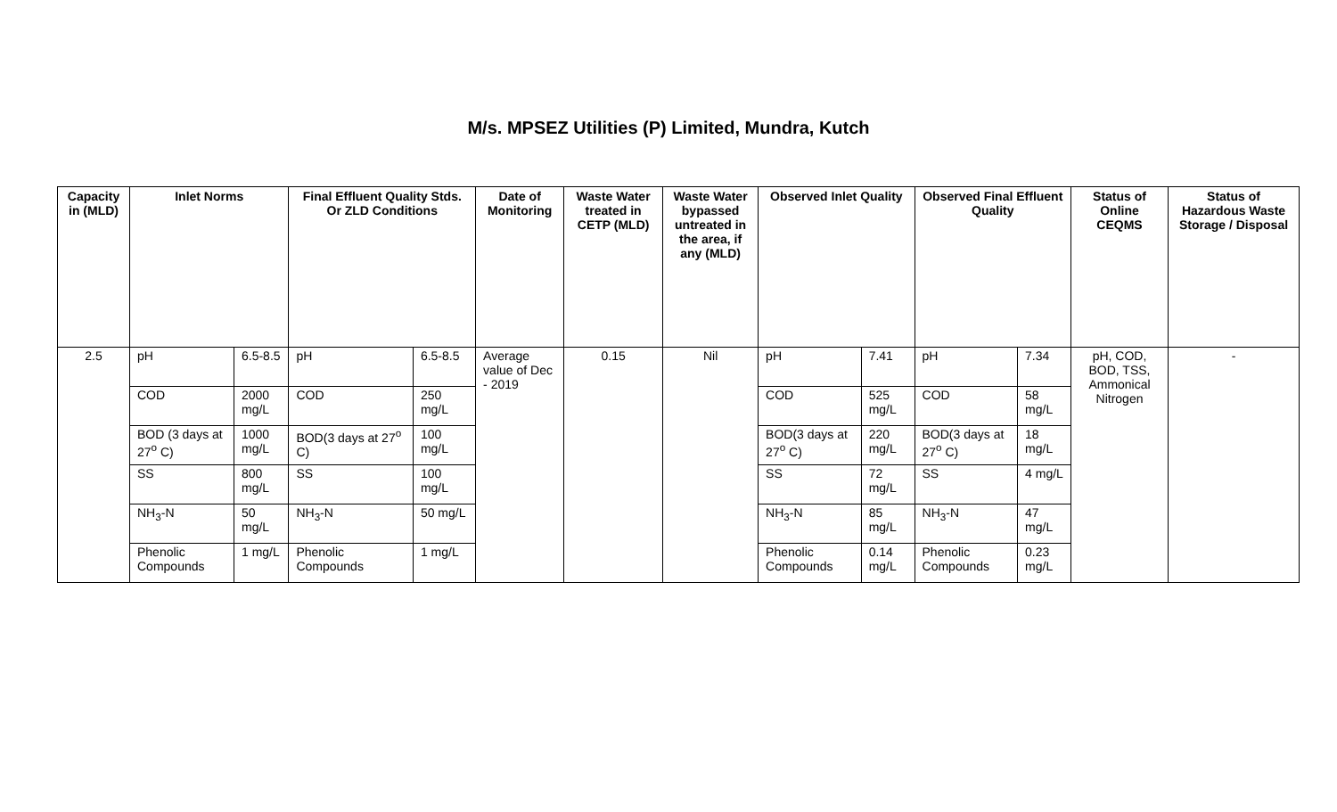M/s. MPSEZ Utilities (P) Limited, Mundra, Kutch
| Capacity in (MLD) | Inlet Norms | | Final Effluent Quality Stds. Or ZLD Conditions | | Date of Monitoring | Waste Water treated in CETP (MLD) | Waste Water bypassed untreated in the area, if any (MLD) | Observed Inlet Quality | | Observed Final Effluent Quality | | Status of Online CEQMS | Status of Hazardous Waste Storage / Disposal |
| --- | --- | --- | --- | --- | --- | --- | --- | --- | --- | --- | --- | --- | --- |
| 2.5 | pH | 6.5-8.5 | pH | 6.5-8.5 | Average value of Dec - 2019 | 0.15 | Nil | pH | 7.41 | pH | 7.34 | pH, COD, BOD, TSS, Ammonical Nitrogen | - |
| | COD | 2000 mg/L | COD | 250 mg/L | | | | COD | 525 mg/L | COD | 58 mg/L | | |
| | BOD (3 days at 27<sup>o</sup> C) | 1000 mg/L | BOD(3 days at 27<sup>o</sup> C) | 100 mg/L | | | | BOD(3 days at 27<sup>o</sup> C) | 220 mg/L | BOD(3 days at 27<sup>o</sup> C) | 18 mg/L | | |
| | SS | 800 mg/L | SS | 100 mg/L | | | | SS | 72 mg/L | SS | 4 mg/L | | |
| | NH<sub>3</sub>-N | 50 mg/L | NH<sub>3</sub>-N | 50 mg/L | | | | NH<sub>3</sub>-N | 85 mg/L | NH<sub>3</sub>-N | 47 mg/L | | |
| | Phenolic Compounds | 1 mg/L | Phenolic Compounds | 1 mg/L | | | | Phenolic Compounds | 0.14 mg/L | Phenolic Compounds | 0.23 mg/L | | |